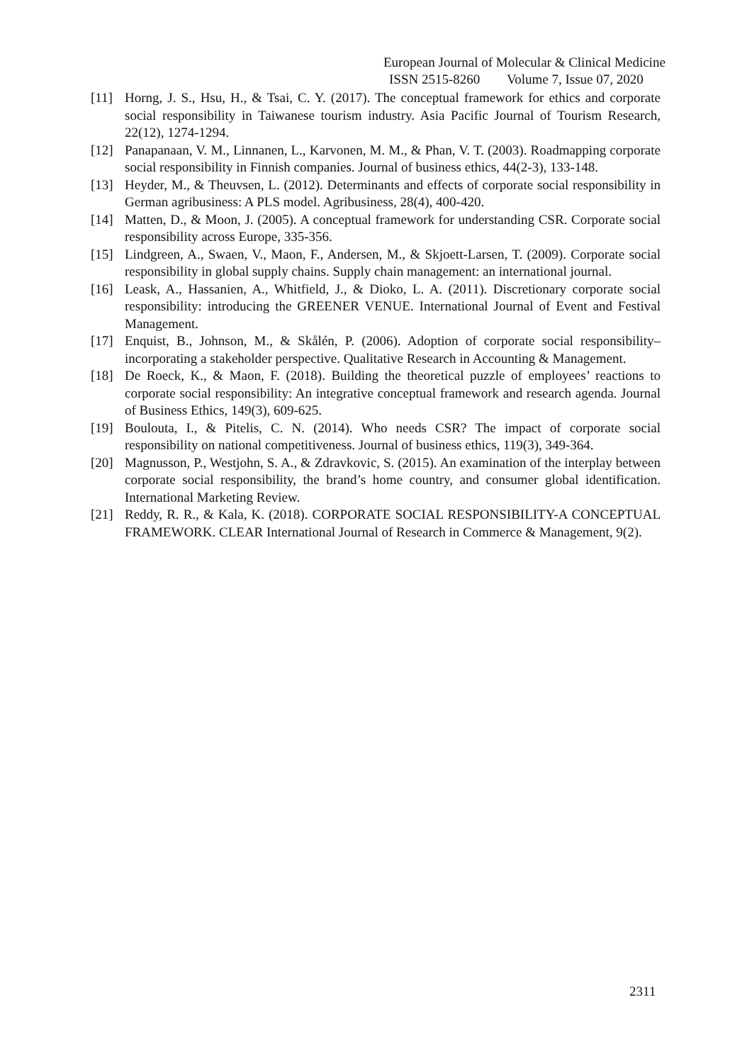European Journal of Molecular & Clinical Medicine
ISSN 2515-8260 Volume 7, Issue 07, 2020
[11] Horng, J. S., Hsu, H., & Tsai, C. Y. (2017). The conceptual framework for ethics and corporate social responsibility in Taiwanese tourism industry. Asia Pacific Journal of Tourism Research, 22(12), 1274-1294.
[12] Panapanaan, V. M., Linnanen, L., Karvonen, M. M., & Phan, V. T. (2003). Roadmapping corporate social responsibility in Finnish companies. Journal of business ethics, 44(2-3), 133-148.
[13] Heyder, M., & Theuvsen, L. (2012). Determinants and effects of corporate social responsibility in German agribusiness: A PLS model. Agribusiness, 28(4), 400-420.
[14] Matten, D., & Moon, J. (2005). A conceptual framework for understanding CSR. Corporate social responsibility across Europe, 335-356.
[15] Lindgreen, A., Swaen, V., Maon, F., Andersen, M., & Skjoett-Larsen, T. (2009). Corporate social responsibility in global supply chains. Supply chain management: an international journal.
[16] Leask, A., Hassanien, A., Whitfield, J., & Dioko, L. A. (2011). Discretionary corporate social responsibility: introducing the GREENER VENUE. International Journal of Event and Festival Management.
[17] Enquist, B., Johnson, M., & Skålén, P. (2006). Adoption of corporate social responsibility–incorporating a stakeholder perspective. Qualitative Research in Accounting & Management.
[18] De Roeck, K., & Maon, F. (2018). Building the theoretical puzzle of employees’ reactions to corporate social responsibility: An integrative conceptual framework and research agenda. Journal of Business Ethics, 149(3), 609-625.
[19] Boulouta, I., & Pitelis, C. N. (2014). Who needs CSR? The impact of corporate social responsibility on national competitiveness. Journal of business ethics, 119(3), 349-364.
[20] Magnusson, P., Westjohn, S. A., & Zdravkovic, S. (2015). An examination of the interplay between corporate social responsibility, the brand’s home country, and consumer global identification. International Marketing Review.
[21] Reddy, R. R., & Kala, K. (2018). CORPORATE SOCIAL RESPONSIBILITY-A CONCEPTUAL FRAMEWORK. CLEAR International Journal of Research in Commerce & Management, 9(2).
2311